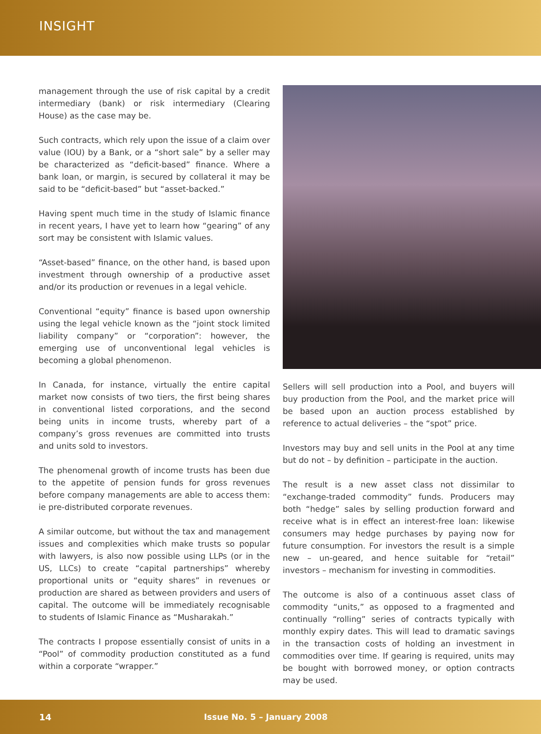INSIGHT
management through the use of risk capital by a credit intermediary (bank) or risk intermediary (Clearing House) as the case may be.
Such contracts, which rely upon the issue of a claim over value (IOU) by a Bank, or a “short sale” by a seller may be characterized as “deficit-based” finance. Where a bank loan, or margin, is secured by collateral it may be said to be “deficit-based” but “asset-backed.”
Having spent much time in the study of Islamic finance in recent years, I have yet to learn how “gearing” of any sort may be consistent with Islamic values.
“Asset-based” finance, on the other hand, is based upon investment through ownership of a productive asset and/or its production or revenues in a legal vehicle.
Conventional “equity” finance is based upon ownership using the legal vehicle known as the “joint stock limited liability company” or “corporation”: however, the emerging use of unconventional legal vehicles is becoming a global phenomenon.
In Canada, for instance, virtually the entire capital market now consists of two tiers, the first being shares in conventional listed corporations, and the second being units in income trusts, whereby part of a company’s gross revenues are committed into trusts and units sold to investors.
The phenomenal growth of income trusts has been due to the appetite of pension funds for gross revenues before company managements are able to access them: ie pre-distributed corporate revenues.
A similar outcome, but without the tax and management issues and complexities which make trusts so popular with lawyers, is also now possible using LLPs (or in the US, LLCs) to create “capital partnerships” whereby proportional units or “equity shares” in revenues or production are shared as between providers and users of capital. The outcome will be immediately recognisable to students of Islamic Finance as “Musharakah.”
The contracts I propose essentially consist of units in a “Pool” of commodity production constituted as a fund within a corporate “wrapper.”
Sellers will sell production into a Pool, and buyers will buy production from the Pool, and the market price will be based upon an auction process established by reference to actual deliveries – the “spot” price.
Investors may buy and sell units in the Pool at any time but do not – by definition – participate in the auction.
The result is a new asset class not dissimilar to “exchange-traded commodity” funds. Producers may both “hedge” sales by selling production forward and receive what is in effect an interest-free loan: likewise consumers may hedge purchases by paying now for future consumption. For investors the result is a simple new – un-geared, and hence suitable for “retail” investors – mechanism for investing in commodities.
The outcome is also of a continuous asset class of commodity “units,” as opposed to a fragmented and continually “rolling” series of contracts typically with monthly expiry dates. This will lead to dramatic savings in the transaction costs of holding an investment in commodities over time. If gearing is required, units may be bought with borrowed money, or option contracts may be used.
14 Issue No. 5 – January 2008